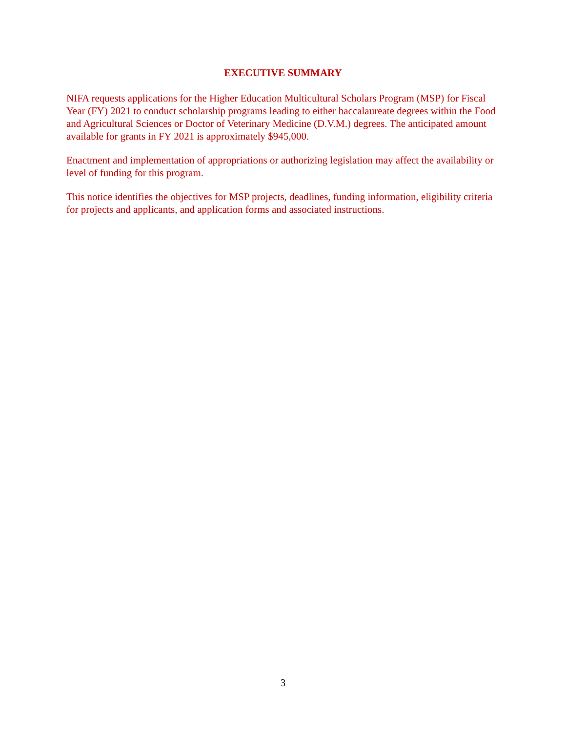EXECUTIVE SUMMARY
NIFA requests applications for the Higher Education Multicultural Scholars Program (MSP) for Fiscal Year (FY) 2021 to conduct scholarship programs leading to either baccalaureate degrees within the Food and Agricultural Sciences or Doctor of Veterinary Medicine (D.V.M.) degrees. The anticipated amount available for grants in FY 2021 is approximately $945,000.
Enactment and implementation of appropriations or authorizing legislation may affect the availability or level of funding for this program.
This notice identifies the objectives for MSP projects, deadlines, funding information, eligibility criteria for projects and applicants, and application forms and associated instructions.
3